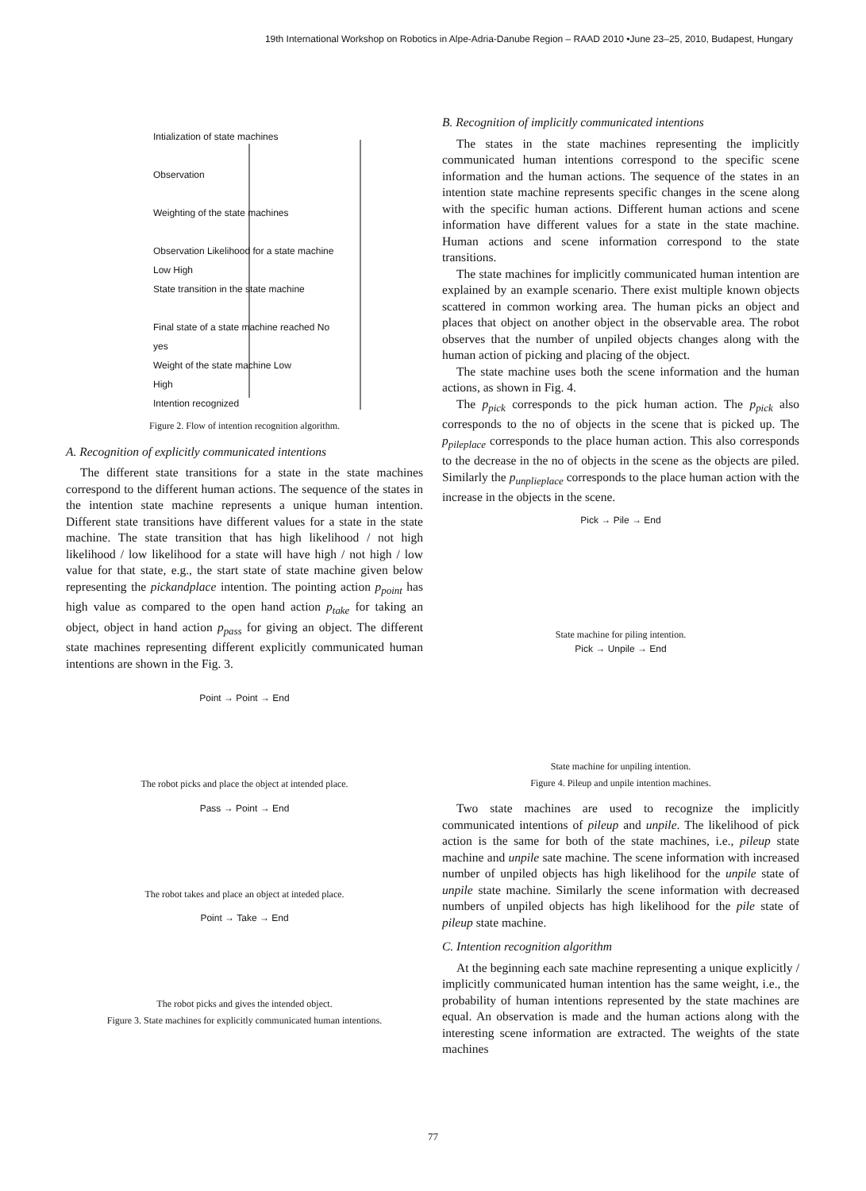19th International Workshop on Robotics in Alpe-Adria-Danube Region – RAAD 2010 •June 23–25, 2010, Budapest, Hungary
Intialization of state machines
Observation
Weighting of the state machines
Observation Likelihood for a state machine
Low High
State transition in the state machine
Final state of a state machine reached No
yes
Weight of the state machine Low
High
Intention recognized
Figure 2. Flow of intention recognition algorithm.
A. Recognition of explicitly communicated intentions
The different state transitions for a state in the state machines correspond to the different human actions. The sequence of the states in the intention state machine represents a unique human intention. Different state transitions have different values for a state in the state machine. The state transition that has high likelihood / not high likelihood / low likelihood for a state will have high / not high / low value for that state, e.g., the start state of state machine given below representing the pickandplace intention. The pointing action p<sub>point</sub> has high value as compared to the open hand action p<sub>take</sub> for taking an object, object in hand action p<sub>pass</sub> for giving an object. The different state machines representing different explicitly communicated human intentions are shown in the Fig. 3.
Point → Point → End
The robot picks and place the object at intended place.
Pass → Point → End
The robot takes and place an object at inteded place.
Point → Take → End
The robot picks and gives the intended object.
Figure 3. State machines for explicitly communicated human intentions.
B. Recognition of implicitly communicated intentions
The states in the state machines representing the implicitly communicated human intentions correspond to the specific scene information and the human actions. The sequence of the states in an intention state machine represents specific changes in the scene along with the specific human actions. Different human actions and scene information have different values for a state in the state machine. Human actions and scene information correspond to the state transitions.
The state machines for implicitly communicated human intention are explained by an example scenario. There exist multiple known objects scattered in common working area. The human picks an object and places that object on another object in the observable area. The robot observes that the number of unpiled objects changes along with the human action of picking and placing of the object.
The state machine uses both the scene information and the human actions, as shown in Fig. 4.
The p<sub>pick</sub> corresponds to the pick human action. The p<sub>pick</sub> also corresponds to the no of objects in the scene that is picked up. The p<sub>pileplace</sub> corresponds to the place human action. This also corresponds to the decrease in the no of objects in the scene as the objects are piled. Similarly the p<sub>unplieplace</sub> corresponds to the place human action with the increase in the objects in the scene.
Pick → Pile → End
State machine for piling intention.
Pick → Unpile → End
State machine for unpiling intention.
Figure 4. Pileup and unpile intention machines.
Two state machines are used to recognize the implicitly communicated intentions of pileup and unpile. The likelihood of pick action is the same for both of the state machines, i.e., pileup state machine and unpile sate machine. The scene information with increased number of unpiled objects has high likelihood for the unpile state of unpile state machine. Similarly the scene information with decreased numbers of unpiled objects has high likelihood for the pile state of pileup state machine.
C. Intention recognition algorithm
At the beginning each sate machine representing a unique explicitly / implicitly communicated human intention has the same weight, i.e., the probability of human intentions represented by the state machines are equal. An observation is made and the human actions along with the interesting scene information are extracted. The weights of the state machines
77